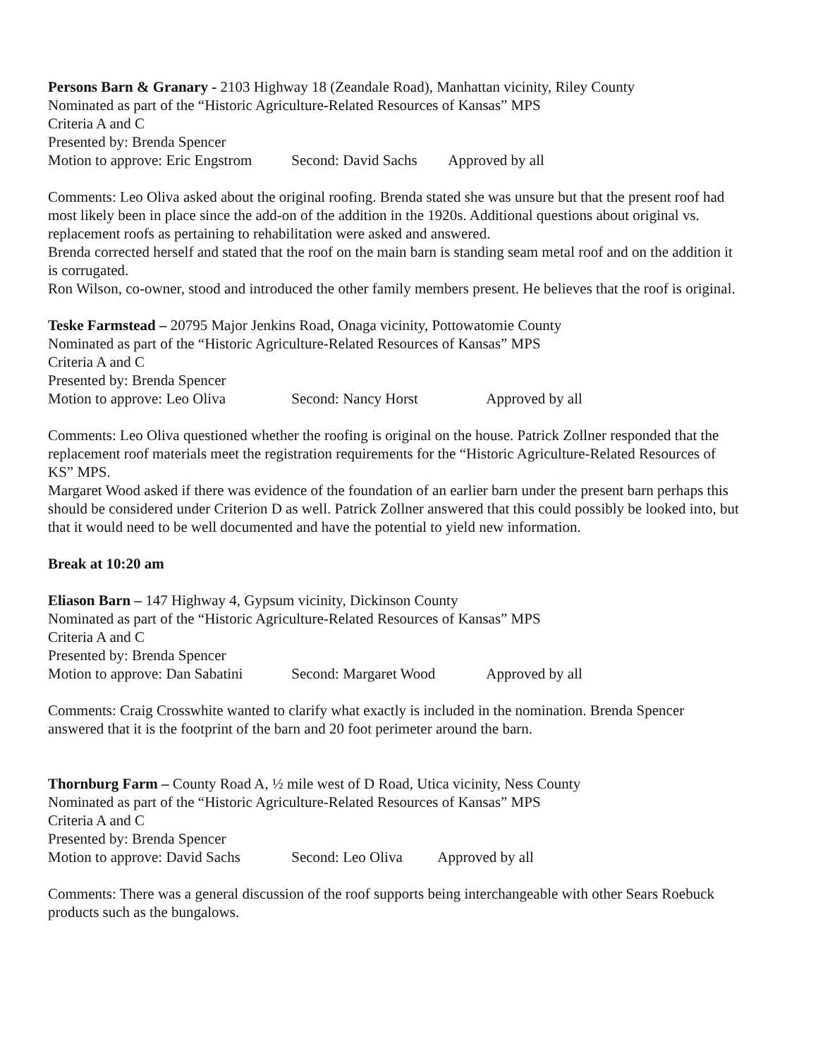Persons Barn & Granary - 2103 Highway 18 (Zeandale Road), Manhattan vicinity, Riley County
Nominated as part of the “Historic Agriculture-Related Resources of Kansas” MPS
Criteria A and C
Presented by: Brenda Spencer
Motion to approve: Eric Engstrom Second: David Sachs Approved by all
Comments: Leo Oliva asked about the original roofing. Brenda stated she was unsure but that the present roof had most likely been in place since the add-on of the addition in the 1920s. Additional questions about original vs. replacement roofs as pertaining to rehabilitation were asked and answered.
Brenda corrected herself and stated that the roof on the main barn is standing seam metal roof and on the addition it is corrugated.
Ron Wilson, co-owner, stood and introduced the other family members present. He believes that the roof is original.
Teske Farmstead – 20795 Major Jenkins Road, Onaga vicinity, Pottowatomie County
Nominated as part of the “Historic Agriculture-Related Resources of Kansas” MPS
Criteria A and C
Presented by: Brenda Spencer
Motion to approve: Leo Oliva Second: Nancy Horst Approved by all
Comments: Leo Oliva questioned whether the roofing is original on the house. Patrick Zollner responded that the replacement roof materials meet the registration requirements for the “Historic Agriculture-Related Resources of KS” MPS.
Margaret Wood asked if there was evidence of the foundation of an earlier barn under the present barn perhaps this should be considered under Criterion D as well. Patrick Zollner answered that this could possibly be looked into, but that it would need to be well documented and have the potential to yield new information.
Break at 10:20 am
Eliason Barn – 147 Highway 4, Gypsum vicinity, Dickinson County
Nominated as part of the “Historic Agriculture-Related Resources of Kansas” MPS
Criteria A and C
Presented by: Brenda Spencer
Motion to approve: Dan Sabatini Second: Margaret Wood Approved by all
Comments: Craig Crosswhite wanted to clarify what exactly is included in the nomination. Brenda Spencer answered that it is the footprint of the barn and 20 foot perimeter around the barn.
Thornburg Farm – County Road A, ½ mile west of D Road, Utica vicinity, Ness County
Nominated as part of the “Historic Agriculture-Related Resources of Kansas” MPS
Criteria A and C
Presented by: Brenda Spencer
Motion to approve: David Sachs Second: Leo Oliva Approved by all
Comments: There was a general discussion of the roof supports being interchangeable with other Sears Roebuck products such as the bungalows.